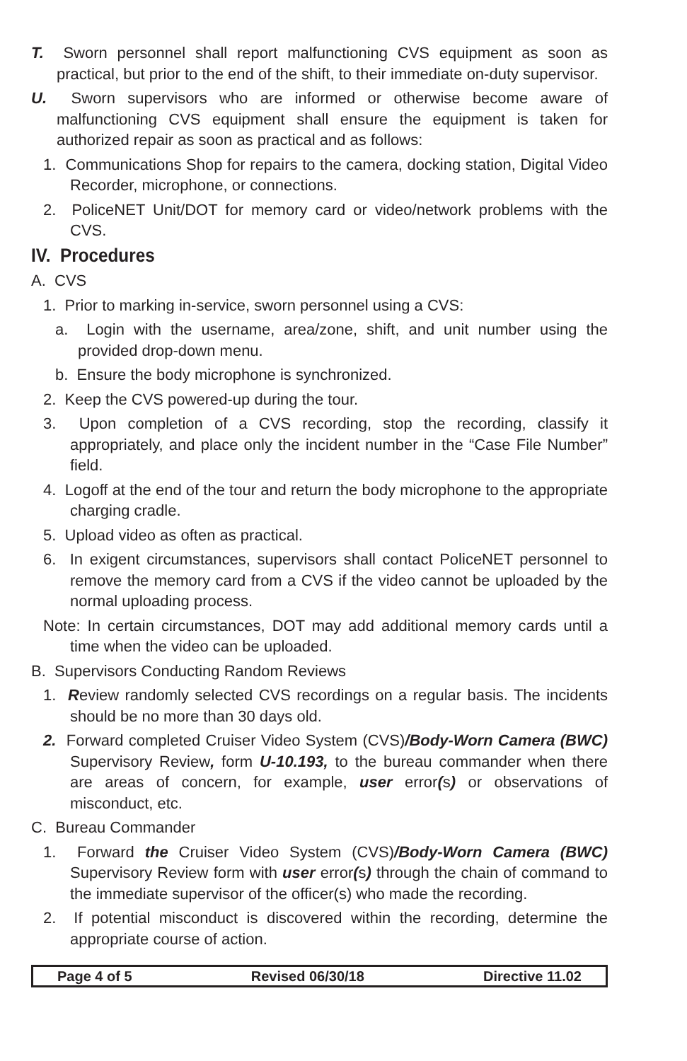T. Sworn personnel shall report malfunctioning CVS equipment as soon as practical, but prior to the end of the shift, to their immediate on-duty supervisor.
U. Sworn supervisors who are informed or otherwise become aware of malfunctioning CVS equipment shall ensure the equipment is taken for authorized repair as soon as practical and as follows:
1. Communications Shop for repairs to the camera, docking station, Digital Video Recorder, microphone, or connections.
2. PoliceNET Unit/DOT for memory card or video/network problems with the CVS.
IV. Procedures
A. CVS
1. Prior to marking in-service, sworn personnel using a CVS:
a. Login with the username, area/zone, shift, and unit number using the provided drop-down menu.
b. Ensure the body microphone is synchronized.
2. Keep the CVS powered-up during the tour.
3. Upon completion of a CVS recording, stop the recording, classify it appropriately, and place only the incident number in the “Case File Number” field.
4. Logoff at the end of the tour and return the body microphone to the appropriate charging cradle.
5. Upload video as often as practical.
6. In exigent circumstances, supervisors shall contact PoliceNET personnel to remove the memory card from a CVS if the video cannot be uploaded by the normal uploading process.
Note: In certain circumstances, DOT may add additional memory cards until a time when the video can be uploaded.
B. Supervisors Conducting Random Reviews
1. Review randomly selected CVS recordings on a regular basis. The incidents should be no more than 30 days old.
2. Forward completed Cruiser Video System (CVS)/Body-Worn Camera (BWC) Supervisory Review, form U-10.193, to the bureau commander when there are areas of concern, for example, user error(s) or observations of misconduct, etc.
C. Bureau Commander
1. Forward the Cruiser Video System (CVS)/Body-Worn Camera (BWC) Supervisory Review form with user error(s) through the chain of command to the immediate supervisor of the officer(s) who made the recording.
2. If potential misconduct is discovered within the recording, determine the appropriate course of action.
Page 4 of 5 Revised 06/30/18 Directive 11.02